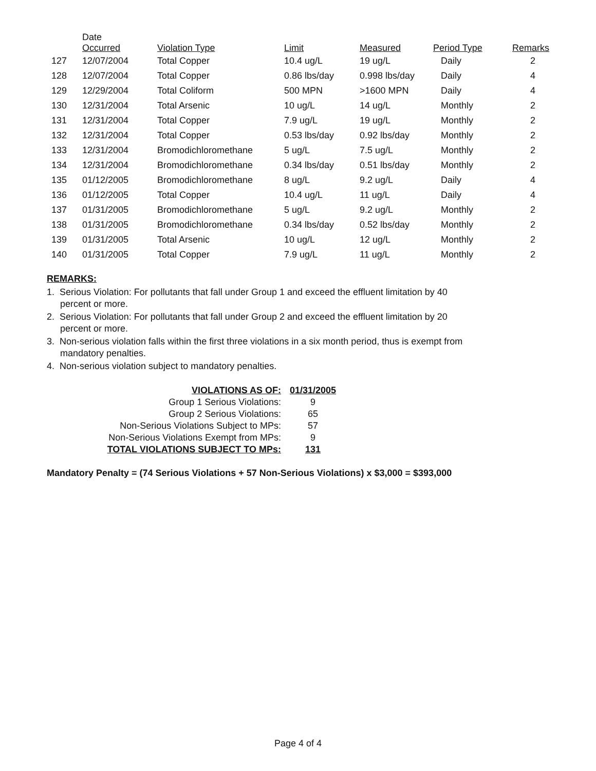| | Date Occurred | Violation Type | Limit | Measured | Period Type | Remarks |
| --- | --- | --- | --- | --- | --- | --- |
| 127 | 12/07/2004 | Total Copper | 10.4 ug/L | 19 ug/L | Daily | 2 |
| 128 | 12/07/2004 | Total Copper | 0.86 lbs/day | 0.998 lbs/day | Daily | 4 |
| 129 | 12/29/2004 | Total Coliform | 500 MPN | >1600 MPN | Daily | 4 |
| 130 | 12/31/2004 | Total Arsenic | 10 ug/L | 14 ug/L | Monthly | 2 |
| 131 | 12/31/2004 | Total Copper | 7.9 ug/L | 19 ug/L | Monthly | 2 |
| 132 | 12/31/2004 | Total Copper | 0.53 lbs/day | 0.92 lbs/day | Monthly | 2 |
| 133 | 12/31/2004 | Bromodichloromethane | 5 ug/L | 7.5 ug/L | Monthly | 2 |
| 134 | 12/31/2004 | Bromodichloromethane | 0.34 lbs/day | 0.51 lbs/day | Monthly | 2 |
| 135 | 01/12/2005 | Bromodichloromethane | 8 ug/L | 9.2 ug/L | Daily | 4 |
| 136 | 01/12/2005 | Total Copper | 10.4 ug/L | 11 ug/L | Daily | 4 |
| 137 | 01/31/2005 | Bromodichloromethane | 5 ug/L | 9.2 ug/L | Monthly | 2 |
| 138 | 01/31/2005 | Bromodichloromethane | 0.34 lbs/day | 0.52 lbs/day | Monthly | 2 |
| 139 | 01/31/2005 | Total Arsenic | 10 ug/L | 12 ug/L | Monthly | 2 |
| 140 | 01/31/2005 | Total Copper | 7.9 ug/L | 11 ug/L | Monthly | 2 |
REMARKS:
1. Serious Violation: For pollutants that fall under Group 1 and exceed the effluent limitation by 40 percent or more.
2. Serious Violation: For pollutants that fall under Group 2 and exceed the effluent limitation by 20 percent or more.
3. Non-serious violation falls within the first three violations in a six month period, thus is exempt from mandatory penalties.
4. Non-serious violation subject to mandatory penalties.
| VIOLATIONS AS OF: | 01/31/2005 |
| Group 1 Serious Violations: | 9 |
| Group 2 Serious Violations: | 65 |
| Non-Serious Violations Subject to MPs: | 57 |
| Non-Serious Violations Exempt from MPs: | 9 |
| TOTAL VIOLATIONS SUBJECT TO MPs: | 131 |
Mandatory Penalty = (74 Serious Violations + 57 Non-Serious Violations) x $3,000 = $393,000
Page 4 of 4